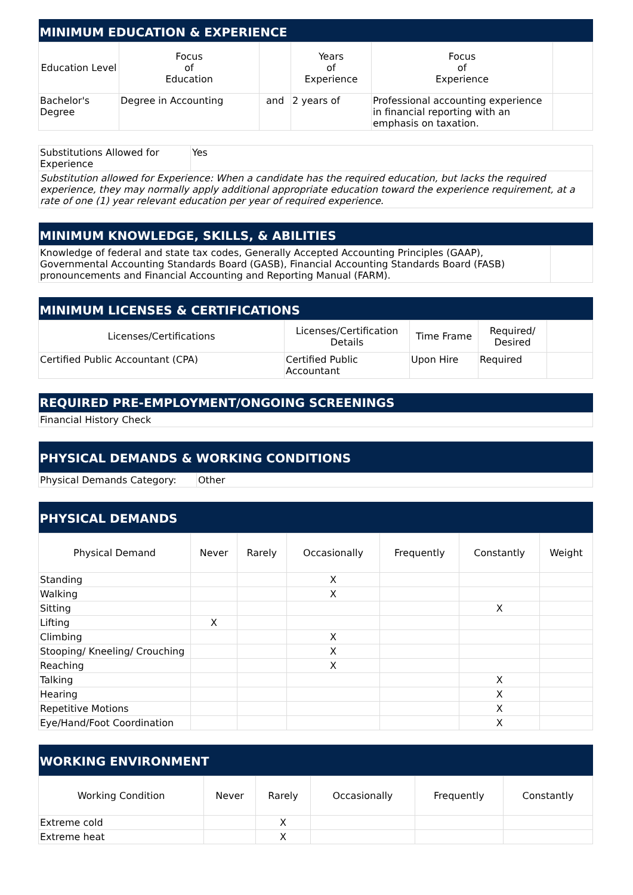| MINIMUM EDUCATION & EXPERIENCE | | | | | |
| Education Level | Focus of Education | | Years of Experience | Focus of Experience | |
| Bachelor's Degree | Degree in Accounting | and | 2 years of | Professional accounting experience in financial reporting with an emphasis on taxation. | |
| Substitutions Allowed for Experience | Yes |
| Substitution allowed for Experience: When a candidate has the required education, but lacks the required experience, they may normally apply additional appropriate education toward the experience requirement, at a rate of one (1) year relevant education per year of required experience. | |
| MINIMUM KNOWLEDGE, SKILLS, & ABILITIES | |
| Knowledge of federal and state tax codes, Generally Accepted Accounting Principles (GAAP), Governmental Accounting Standards Board (GASB), Financial Accounting Standards Board (FASB) pronouncements and Financial Accounting and Reporting Manual (FARM). | |
| MINIMUM LICENSES & CERTIFICATIONS | | | | |
| Licenses/Certifications | Licenses/Certification Details | Time Frame | Required/ Desired | |
| Certified Public Accountant (CPA) | Certified Public Accountant | Upon Hire | Required | |
| REQUIRED PRE-EMPLOYMENT/ONGOING SCREENINGS |
| Financial History Check |
| PHYSICAL DEMANDS & WORKING CONDITIONS | |
| Physical Demands Category: | Other |
| PHYSICAL DEMANDS | | | | | | |
| Physical Demand | Never | Rarely | Occasionally | Frequently | Constantly | Weight |
| Standing | | | X | | | |
| Walking | | | X | | | |
| Sitting | | | | | X | |
| Lifting | X | | | | | |
| Climbing | | | X | | | |
| Stooping/ Kneeling/ Crouching | | | X | | | |
| Reaching | | | X | | | |
| Talking | | | | | X | |
| Hearing | | | | | X | |
| Repetitive Motions | | | | | X | |
| Eye/Hand/Foot Coordination | | | | | X | |
| WORKING ENVIRONMENT | | | | | |
| Working Condition | Never | Rarely | Occasionally | Frequently | Constantly |
| Extreme cold | | X | | | |
| Extreme heat | | X | | | |